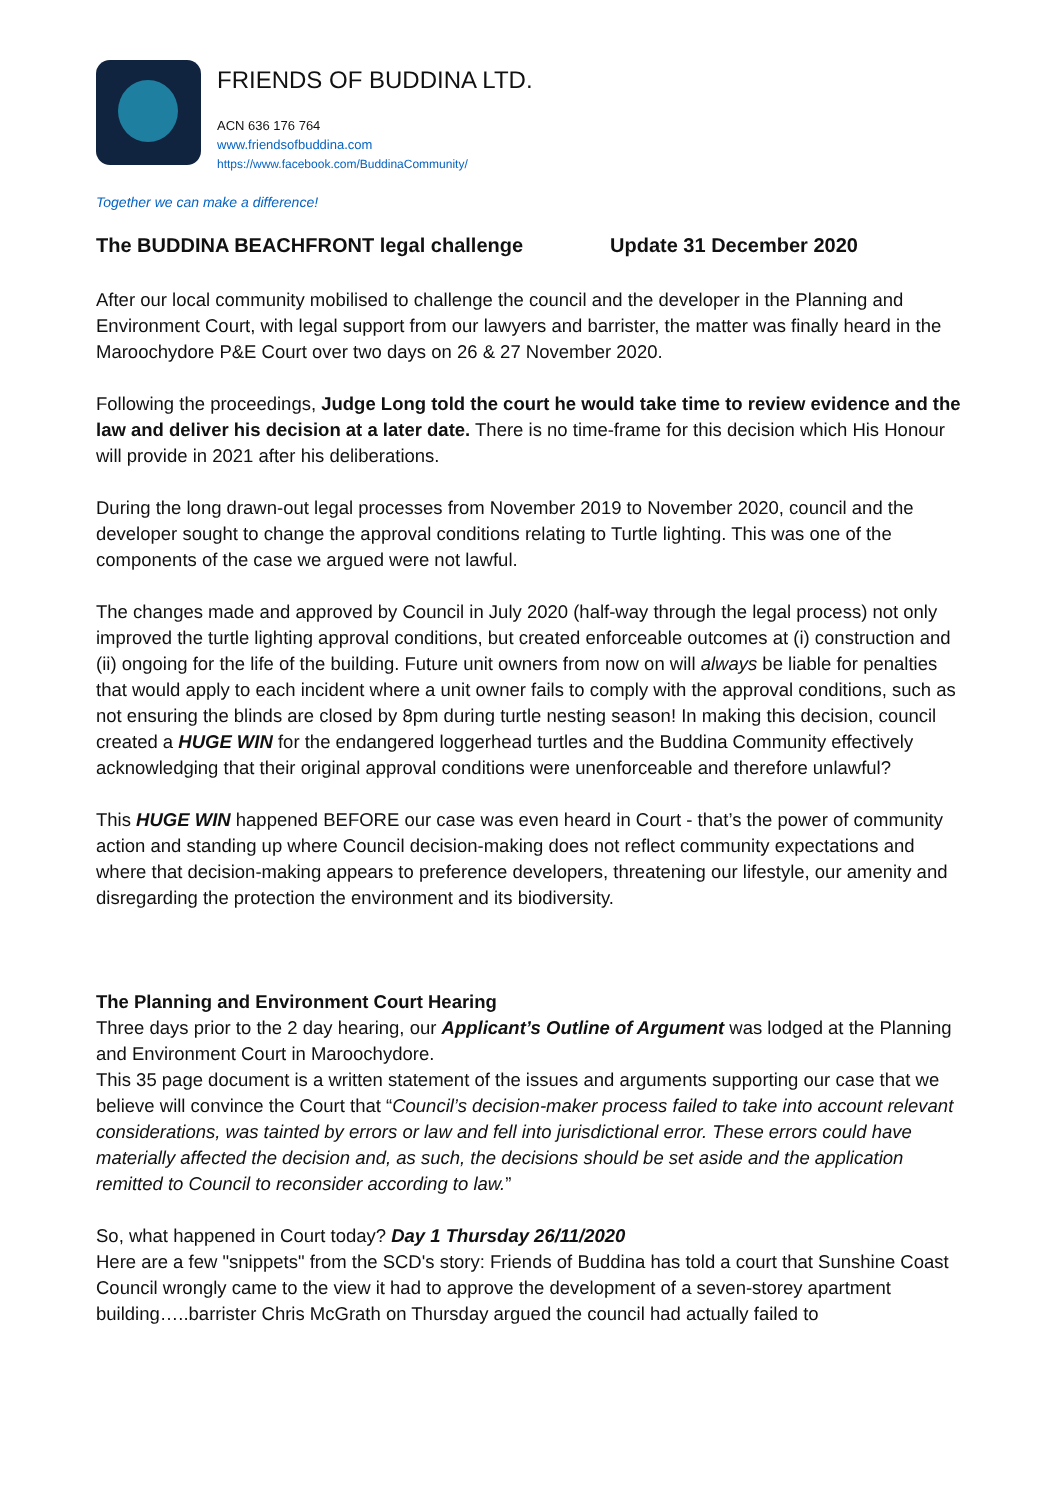FRIENDS OF BUDDINA LTD.
ACN 636 176 764
www.friendsofbuddina.com
https://www.facebook.com/BuddinaCommunity/
Together we can make a difference!
The BUDDINA BEACHFRONT legal challenge Update 31 December 2020
After our local community mobilised to challenge the council and the developer in the Planning and Environment Court, with legal support from our lawyers and barrister, the matter was finally heard in the Maroochydore P&E Court over two days on 26 & 27 November 2020.
Following the proceedings, Judge Long told the court he would take time to review evidence and the law and deliver his decision at a later date. There is no time-frame for this decision which His Honour will provide in 2021 after his deliberations.
During the long drawn-out legal processes from November 2019 to November 2020, council and the developer sought to change the approval conditions relating to Turtle lighting. This was one of the components of the case we argued were not lawful.
The changes made and approved by Council in July 2020 (half-way through the legal process) not only improved the turtle lighting approval conditions, but created enforceable outcomes at (i) construction and (ii) ongoing for the life of the building. Future unit owners from now on will always be liable for penalties that would apply to each incident where a unit owner fails to comply with the approval conditions, such as not ensuring the blinds are closed by 8pm during turtle nesting season! In making this decision, council created a HUGE WIN for the endangered loggerhead turtles and the Buddina Community effectively acknowledging that their original approval conditions were unenforceable and therefore unlawful?
This HUGE WIN happened BEFORE our case was even heard in Court - that’s the power of community action and standing up where Council decision-making does not reflect community expectations and where that decision-making appears to preference developers, threatening our lifestyle, our amenity and disregarding the protection the environment and its biodiversity.
The Planning and Environment Court Hearing
Three days prior to the 2 day hearing, our Applicant’s Outline of Argument was lodged at the Planning and Environment Court in Maroochydore.
This 35 page document is a written statement of the issues and arguments supporting our case that we believe will convince the Court that “Council’s decision-maker process failed to take into account relevant considerations, was tainted by errors or law and fell into jurisdictional error. These errors could have materially affected the decision and, as such, the decisions should be set aside and the application remitted to Council to reconsider according to law.”
So, what happened in Court today? Day 1 Thursday 26/11/2020
Here are a few "snippets" from the SCD's story: Friends of Buddina has told a court that Sunshine Coast Council wrongly came to the view it had to approve the development of a seven-storey apartment building…..barrister Chris McGrath on Thursday argued the council had actually failed to